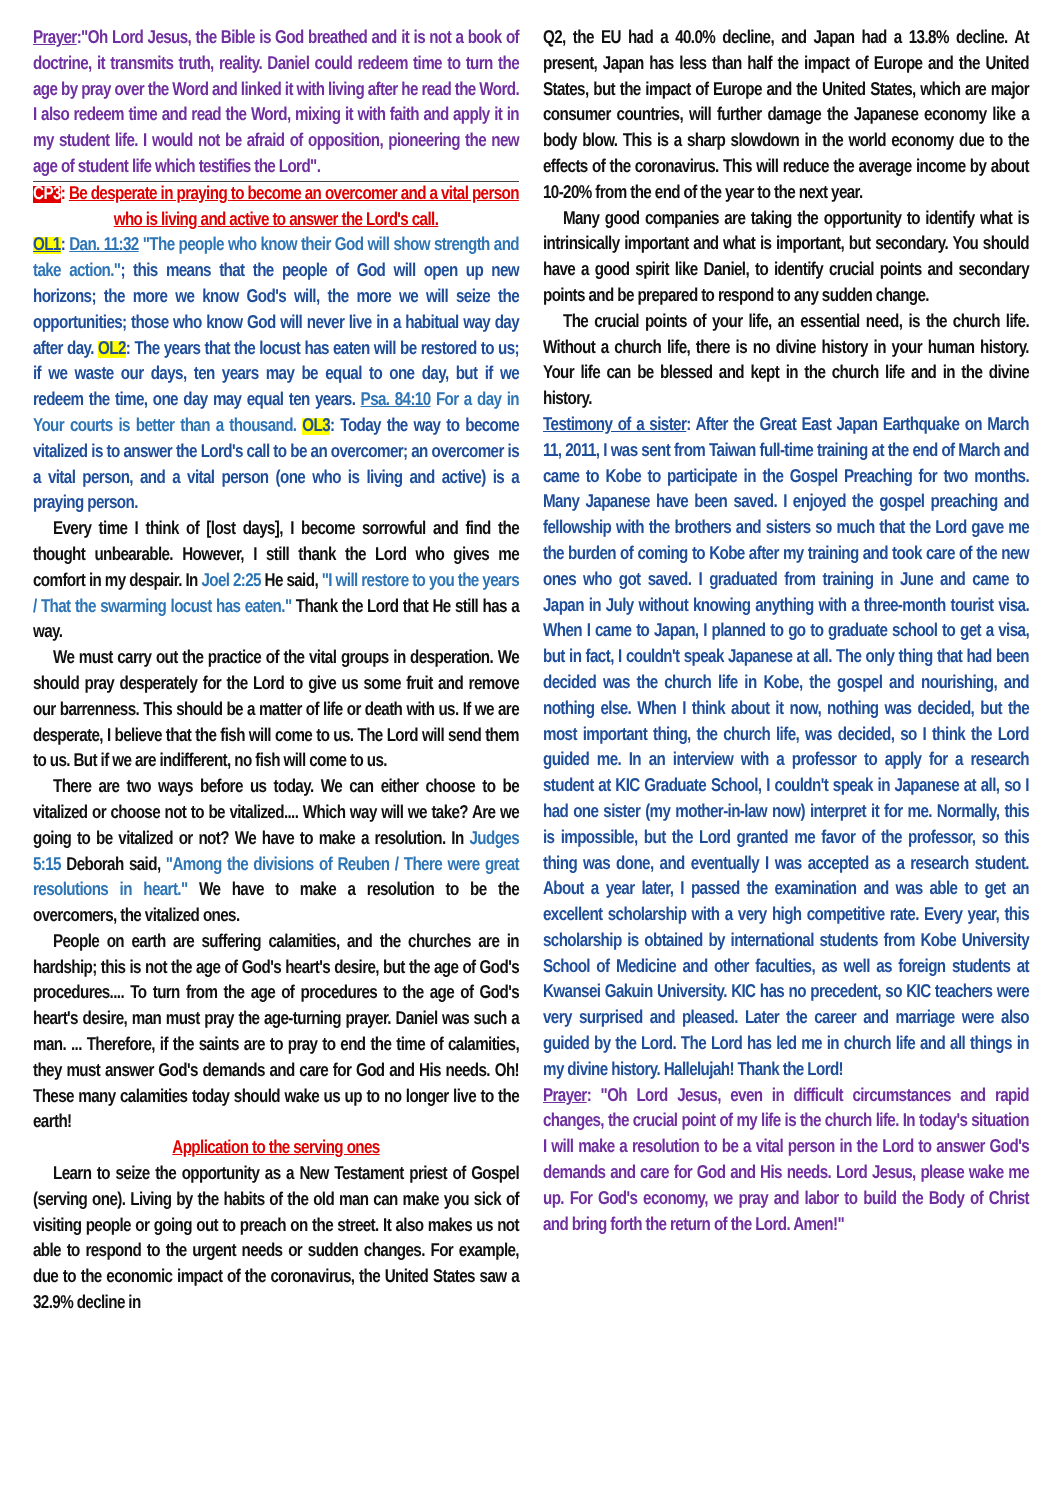Prayer:"Oh Lord Jesus, the Bible is God breathed and it is not a book of doctrine, it transmits truth, reality. Daniel could redeem time to turn the age by pray over the Word and linked it with living after he read the Word. I also redeem time and read the Word, mixing it with faith and apply it in my student life. I would not be afraid of opposition, pioneering the new age of student life which testifies the Lord".
CP3: Be desperate in praying to become an overcomer and a vital person who is living and active to answer the Lord's call.
OL1: Dan. 11:32 "The people who know their God will show strength and take action."; this means that the people of God will open up new horizons; the more we know God's will, the more we will seize the opportunities; those who know God will never live in a habitual way day after day. OL2: The years that the locust has eaten will be restored to us; if we waste our days, ten years may be equal to one day, but if we redeem the time, one day may equal ten years. Psa. 84:10 For a day in Your courts is better than a thousand. OL3: Today the way to become vitalized is to answer the Lord's call to be an overcomer; an overcomer is a vital person, and a vital person (one who is living and active) is a praying person.
Every time I think of [lost days], I become sorrowful and find the thought unbearable. However, I still thank the Lord who gives me comfort in my despair. In Joel 2:25 He said, "I will restore to you the years / That the swarming locust has eaten." Thank the Lord that He still has a way.
We must carry out the practice of the vital groups in desperation. We should pray desperately for the Lord to give us some fruit and remove our barrenness. This should be a matter of life or death with us. If we are desperate, I believe that the fish will come to us. The Lord will send them to us. But if we are indifferent, no fish will come to us.
There are two ways before us today. We can either choose to be vitalized or choose not to be vitalized.... Which way will we take? Are we going to be vitalized or not? We have to make a resolution. In Judges 5:15 Deborah said, "Among the divisions of Reuben / There were great resolutions in heart." We have to make a resolution to be the overcomers, the vitalized ones.
People on earth are suffering calamities, and the churches are in hardship; this is not the age of God's heart's desire, but the age of God's procedures.... To turn from the age of procedures to the age of God's heart's desire, man must pray the age-turning prayer. Daniel was such a man. ... Therefore, if the saints are to pray to end the time of calamities, they must answer God's demands and care for God and His needs. Oh! These many calamities today should wake us up to no longer live to the earth!
Application to the serving ones
Learn to seize the opportunity as a New Testament priest of Gospel (serving one). Living by the habits of the old man can make you sick of visiting people or going out to preach on the street. It also makes us not able to respond to the urgent needs or sudden changes. For example, due to the economic impact of the coronavirus, the United States saw a 32.9% decline in
Q2, the EU had a 40.0% decline, and Japan had a 13.8% decline. At present, Japan has less than half the impact of Europe and the United States, but the impact of Europe and the United States, which are major consumer countries, will further damage the Japanese economy like a body blow. This is a sharp slowdown in the world economy due to the effects of the coronavirus. This will reduce the average income by about 10-20% from the end of the year to the next year.
Many good companies are taking the opportunity to identify what is intrinsically important and what is important, but secondary. You should have a good spirit like Daniel, to identify crucial points and secondary points and be prepared to respond to any sudden change.
The crucial points of your life, an essential need, is the church life. Without a church life, there is no divine history in your human history. Your life can be blessed and kept in the church life and in the divine history.
Testimony of a sister: After the Great East Japan Earthquake on March 11, 2011, I was sent from Taiwan full-time training at the end of March and came to Kobe to participate in the Gospel Preaching for two months. Many Japanese have been saved. I enjoyed the gospel preaching and fellowship with the brothers and sisters so much that the Lord gave me the burden of coming to Kobe after my training and took care of the new ones who got saved. I graduated from training in June and came to Japan in July without knowing anything with a three-month tourist visa. When I came to Japan, I planned to go to graduate school to get a visa, but in fact, I couldn't speak Japanese at all. The only thing that had been decided was the church life in Kobe, the gospel and nourishing, and nothing else. When I think about it now, nothing was decided, but the most important thing, the church life, was decided, so I think the Lord guided me. In an interview with a professor to apply for a research student at KIC Graduate School, I couldn't speak in Japanese at all, so I had one sister (my mother-in-law now) interpret it for me. Normally, this is impossible, but the Lord granted me favor of the professor, so this thing was done, and eventually I was accepted as a research student. About a year later, I passed the examination and was able to get an excellent scholarship with a very high competitive rate. Every year, this scholarship is obtained by international students from Kobe University School of Medicine and other faculties, as well as foreign students at Kwansei Gakuin University. KIC has no precedent, so KIC teachers were very surprised and pleased. Later the career and marriage were also guided by the Lord. The Lord has led me in church life and all things in my divine history. Hallelujah! Thank the Lord!
Prayer: "Oh Lord Jesus, even in difficult circumstances and rapid changes, the crucial point of my life is the church life. In today's situation I will make a resolution to be a vital person in the Lord to answer God's demands and care for God and His needs. Lord Jesus, please wake me up. For God's economy, we pray and labor to build the Body of Christ and bring forth the return of the Lord. Amen!"